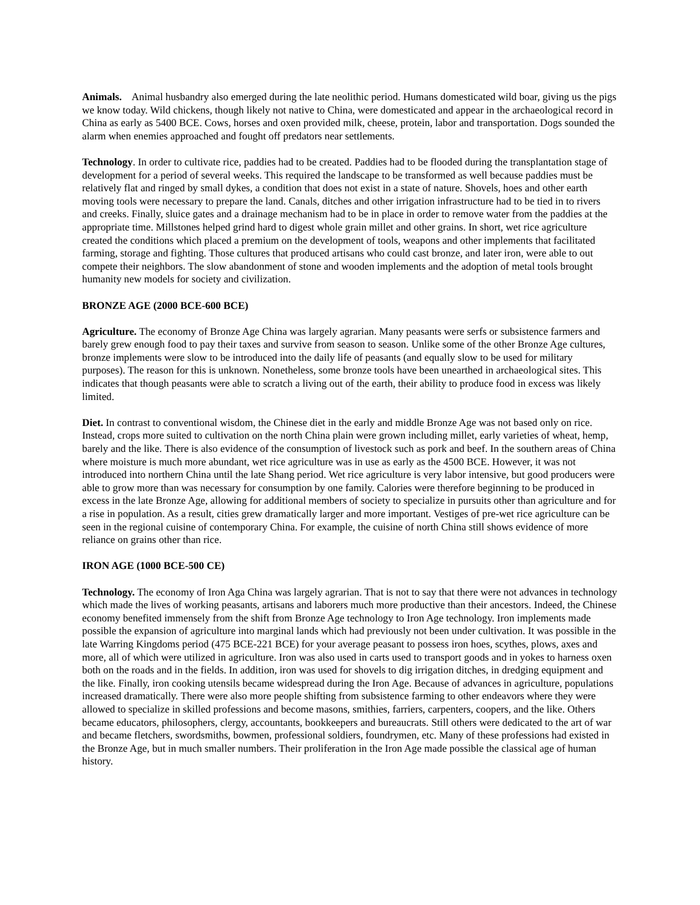Animals. Animal husbandry also emerged during the late neolithic period. Humans domesticated wild boar, giving us the pigs we know today. Wild chickens, though likely not native to China, were domesticated and appear in the archaeological record in China as early as 5400 BCE. Cows, horses and oxen provided milk, cheese, protein, labor and transportation. Dogs sounded the alarm when enemies approached and fought off predators near settlements.
Technology. In order to cultivate rice, paddies had to be created. Paddies had to be flooded during the transplantation stage of development for a period of several weeks. This required the landscape to be transformed as well because paddies must be relatively flat and ringed by small dykes, a condition that does not exist in a state of nature. Shovels, hoes and other earth moving tools were necessary to prepare the land. Canals, ditches and other irrigation infrastructure had to be tied in to rivers and creeks. Finally, sluice gates and a drainage mechanism had to be in place in order to remove water from the paddies at the appropriate time. Millstones helped grind hard to digest whole grain millet and other grains. In short, wet rice agriculture created the conditions which placed a premium on the development of tools, weapons and other implements that facilitated farming, storage and fighting. Those cultures that produced artisans who could cast bronze, and later iron, were able to out compete their neighbors. The slow abandonment of stone and wooden implements and the adoption of metal tools brought humanity new models for society and civilization.
BRONZE AGE (2000 BCE-600 BCE)
Agriculture. The economy of Bronze Age China was largely agrarian. Many peasants were serfs or subsistence farmers and barely grew enough food to pay their taxes and survive from season to season. Unlike some of the other Bronze Age cultures, bronze implements were slow to be introduced into the daily life of peasants (and equally slow to be used for military purposes). The reason for this is unknown. Nonetheless, some bronze tools have been unearthed in archaeological sites. This indicates that though peasants were able to scratch a living out of the earth, their ability to produce food in excess was likely limited.
Diet. In contrast to conventional wisdom, the Chinese diet in the early and middle Bronze Age was not based only on rice. Instead, crops more suited to cultivation on the north China plain were grown including millet, early varieties of wheat, hemp, barely and the like. There is also evidence of the consumption of livestock such as pork and beef. In the southern areas of China where moisture is much more abundant, wet rice agriculture was in use as early as the 4500 BCE. However, it was not introduced into northern China until the late Shang period. Wet rice agriculture is very labor intensive, but good producers were able to grow more than was necessary for consumption by one family. Calories were therefore beginning to be produced in excess in the late Bronze Age, allowing for additional members of society to specialize in pursuits other than agriculture and for a rise in population. As a result, cities grew dramatically larger and more important. Vestiges of pre-wet rice agriculture can be seen in the regional cuisine of contemporary China. For example, the cuisine of north China still shows evidence of more reliance on grains other than rice.
IRON AGE (1000 BCE-500 CE)
Technology. The economy of Iron Aga China was largely agrarian. That is not to say that there were not advances in technology which made the lives of working peasants, artisans and laborers much more productive than their ancestors. Indeed, the Chinese economy benefited immensely from the shift from Bronze Age technology to Iron Age technology. Iron implements made possible the expansion of agriculture into marginal lands which had previously not been under cultivation. It was possible in the late Warring Kingdoms period (475 BCE-221 BCE) for your average peasant to possess iron hoes, scythes, plows, axes and more, all of which were utilized in agriculture. Iron was also used in carts used to transport goods and in yokes to harness oxen both on the roads and in the fields. In addition, iron was used for shovels to dig irrigation ditches, in dredging equipment and the like. Finally, iron cooking utensils became widespread during the Iron Age. Because of advances in agriculture, populations increased dramatically. There were also more people shifting from subsistence farming to other endeavors where they were allowed to specialize in skilled professions and become masons, smithies, farriers, carpenters, coopers, and the like. Others became educators, philosophers, clergy, accountants, bookkeepers and bureaucrats. Still others were dedicated to the art of war and became fletchers, swordsmiths, bowmen, professional soldiers, foundrymen, etc. Many of these professions had existed in the Bronze Age, but in much smaller numbers. Their proliferation in the Iron Age made possible the classical age of human history.